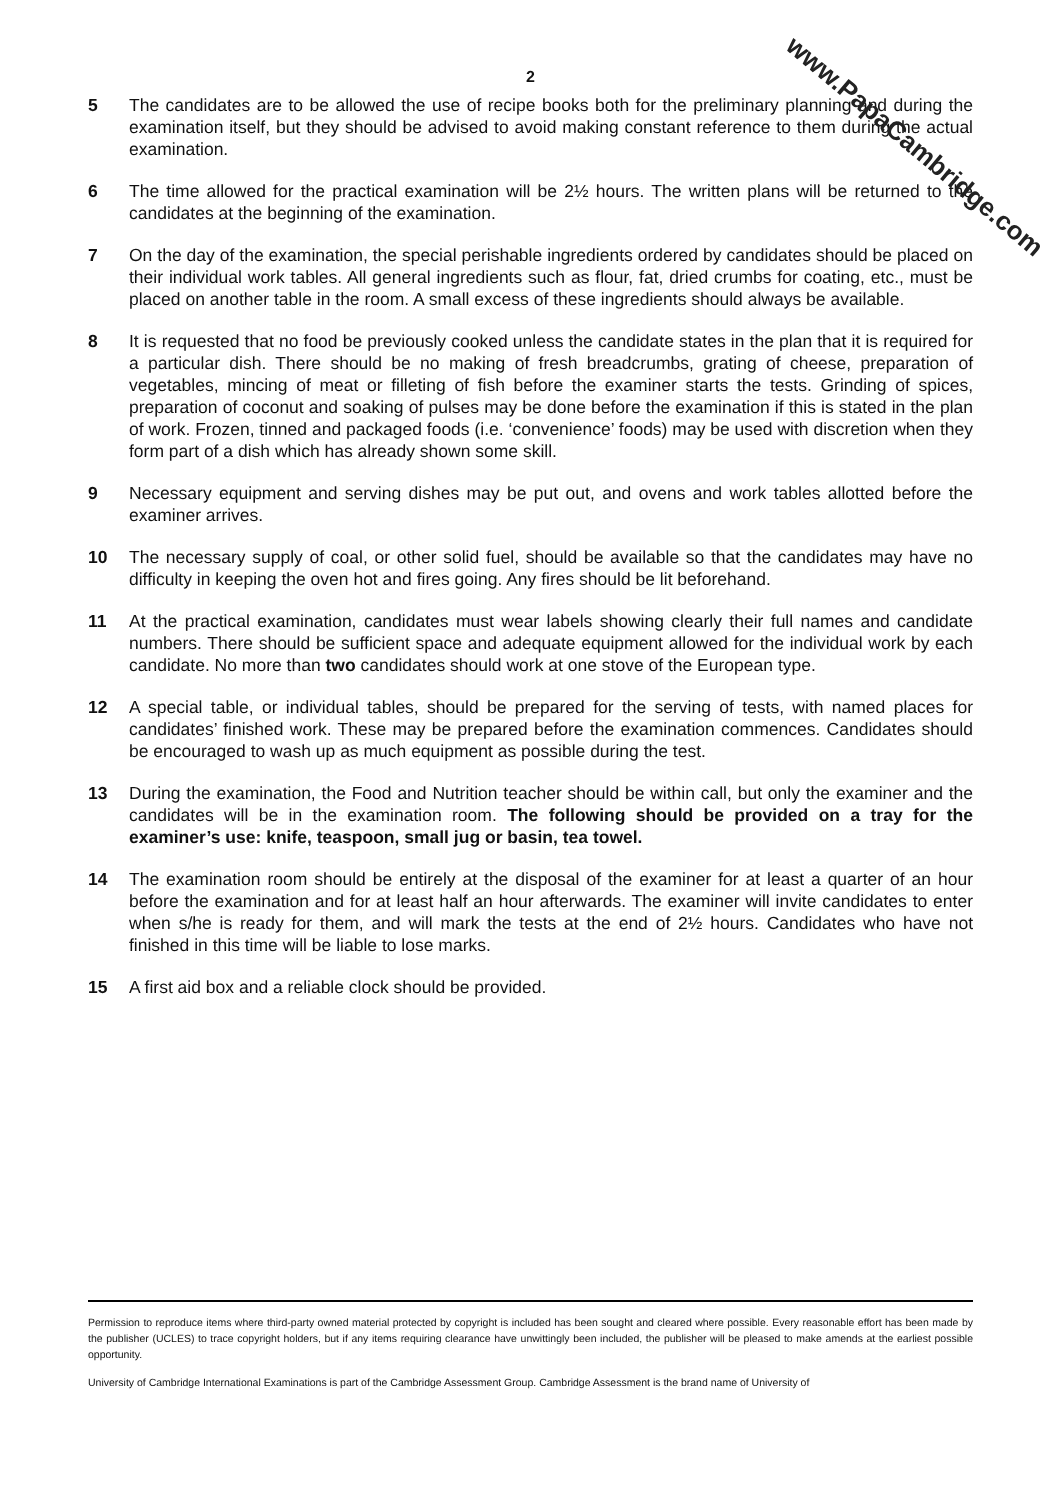2
5 The candidates are to be allowed the use of recipe books both for the preliminary planning and during the examination itself, but they should be advised to avoid making constant reference to them during the actual examination.
6 The time allowed for the practical examination will be 2½ hours. The written plans will be returned to the candidates at the beginning of the examination.
7 On the day of the examination, the special perishable ingredients ordered by candidates should be placed on their individual work tables. All general ingredients such as flour, fat, dried crumbs for coating, etc., must be placed on another table in the room. A small excess of these ingredients should always be available.
8 It is requested that no food be previously cooked unless the candidate states in the plan that it is required for a particular dish. There should be no making of fresh breadcrumbs, grating of cheese, preparation of vegetables, mincing of meat or filleting of fish before the examiner starts the tests. Grinding of spices, preparation of coconut and soaking of pulses may be done before the examination if this is stated in the plan of work. Frozen, tinned and packaged foods (i.e. ‘convenience’ foods) may be used with discretion when they form part of a dish which has already shown some skill.
9 Necessary equipment and serving dishes may be put out, and ovens and work tables allotted before the examiner arrives.
10 The necessary supply of coal, or other solid fuel, should be available so that the candidates may have no difficulty in keeping the oven hot and fires going. Any fires should be lit beforehand.
11 At the practical examination, candidates must wear labels showing clearly their full names and candidate numbers. There should be sufficient space and adequate equipment allowed for the individual work by each candidate. No more than two candidates should work at one stove of the European type.
12 A special table, or individual tables, should be prepared for the serving of tests, with named places for candidates’ finished work. These may be prepared before the examination commences. Candidates should be encouraged to wash up as much equipment as possible during the test.
13 During the examination, the Food and Nutrition teacher should be within call, but only the examiner and the candidates will be in the examination room. The following should be provided on a tray for the examiner’s use: knife, teaspoon, small jug or basin, tea towel.
14 The examination room should be entirely at the disposal of the examiner for at least a quarter of an hour before the examination and for at least half an hour afterwards. The examiner will invite candidates to enter when s/he is ready for them, and will mark the tests at the end of 2½ hours. Candidates who have not finished in this time will be liable to lose marks.
15 A first aid box and a reliable clock should be provided.
Permission to reproduce items where third-party owned material protected by copyright is included has been sought and cleared where possible. Every reasonable effort has been made by the publisher (UCLES) to trace copyright holders, but if any items requiring clearance have unwittingly been included, the publisher will be pleased to make amends at the earliest possible opportunity.
University of Cambridge International Examinations is part of the Cambridge Assessment Group. Cambridge Assessment is the brand name of University of
www.PapaCambridge.com